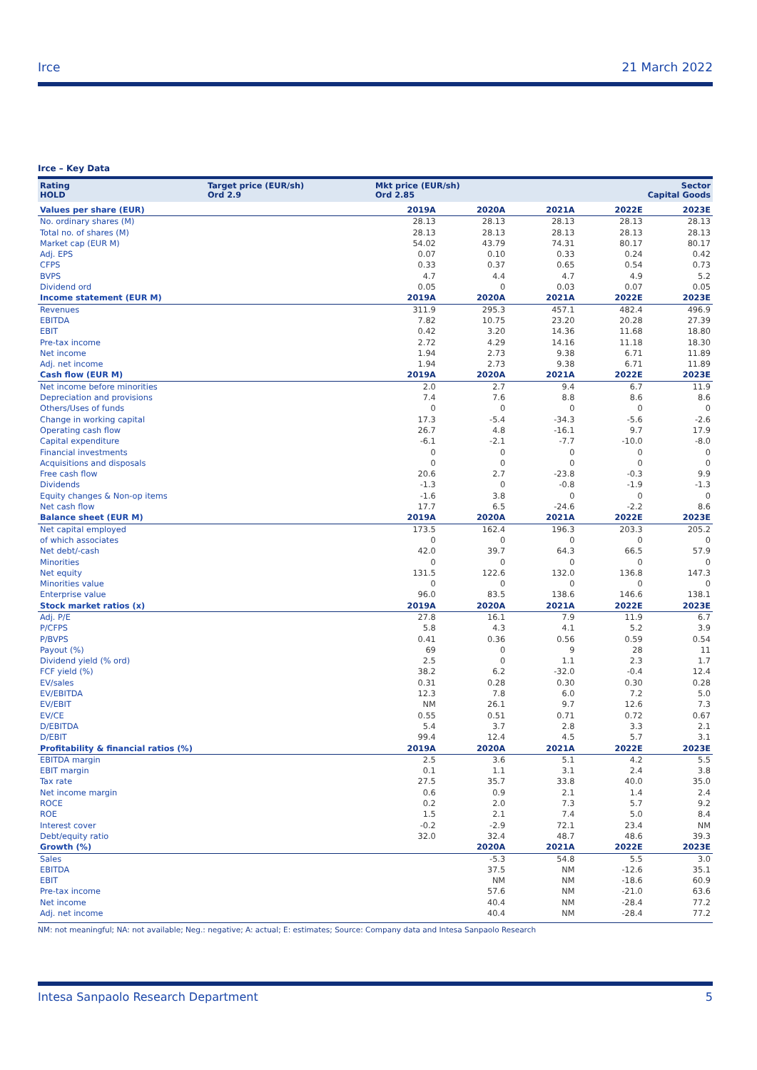Irce 21 March 2022
Irce – Key Data
Rating
HOLD
Target price (EUR/sh)
Ord 2.9
Mkt price (EUR/sh)
Ord 2.85
Sector
Capital Goods
| Values per share (EUR) | 2019A | 2020A | 2021A | 2022E | 2023E |
| --- | --- | --- | --- | --- | --- |
| No. ordinary shares (M) | 28.13 | 28.13 | 28.13 | 28.13 | 28.13 |
| Total no. of shares (M) | 28.13 | 28.13 | 28.13 | 28.13 | 28.13 |
| Market cap (EUR M) | 54.02 | 43.79 | 74.31 | 80.17 | 80.17 |
| Adj. EPS | 0.07 | 0.10 | 0.33 | 0.24 | 0.42 |
| CFPS | 0.33 | 0.37 | 0.65 | 0.54 | 0.73 |
| BVPS | 4.7 | 4.4 | 4.7 | 4.9 | 5.2 |
| Dividend ord | 0.05 | 0 | 0.03 | 0.07 | 0.05 |
| Income statement (EUR M) | 2019A | 2020A | 2021A | 2022E | 2023E |
| Revenues | 311.9 | 295.3 | 457.1 | 482.4 | 496.9 |
| EBITDA | 7.82 | 10.75 | 23.20 | 20.28 | 27.39 |
| EBIT | 0.42 | 3.20 | 14.36 | 11.68 | 18.80 |
| Pre-tax income | 2.72 | 4.29 | 14.16 | 11.18 | 18.30 |
| Net income | 1.94 | 2.73 | 9.38 | 6.71 | 11.89 |
| Adj. net income | 1.94 | 2.73 | 9.38 | 6.71 | 11.89 |
| Cash flow (EUR M) | 2019A | 2020A | 2021A | 2022E | 2023E |
| Net income before minorities | 2.0 | 2.7 | 9.4 | 6.7 | 11.9 |
| Depreciation and provisions | 7.4 | 7.6 | 8.8 | 8.6 | 8.6 |
| Others/Uses of funds | 0 | 0 | 0 | 0 | 0 |
| Change in working capital | 17.3 | -5.4 | -34.3 | -5.6 | -2.6 |
| Operating cash flow | 26.7 | 4.8 | -16.1 | 9.7 | 17.9 |
| Capital expenditure | -6.1 | -2.1 | -7.7 | -10.0 | -8.0 |
| Financial investments | 0 | 0 | 0 | 0 | 0 |
| Acquisitions and disposals | 0 | 0 | 0 | 0 | 0 |
| Free cash flow | 20.6 | 2.7 | -23.8 | -0.3 | 9.9 |
| Dividends | -1.3 | 0 | -0.8 | -1.9 | -1.3 |
| Equity changes & Non-op items | -1.6 | 3.8 | 0 | 0 | 0 |
| Net cash flow | 17.7 | 6.5 | -24.6 | -2.2 | 8.6 |
| Balance sheet (EUR M) | 2019A | 2020A | 2021A | 2022E | 2023E |
| Net capital employed | 173.5 | 162.4 | 196.3 | 203.3 | 205.2 |
| of which associates | 0 | 0 | 0 | 0 | 0 |
| Net debt/-cash | 42.0 | 39.7 | 64.3 | 66.5 | 57.9 |
| Minorities | 0 | 0 | 0 | 0 | 0 |
| Net equity | 131.5 | 122.6 | 132.0 | 136.8 | 147.3 |
| Minorities value | 0 | 0 | 0 | 0 | 0 |
| Enterprise value | 96.0 | 83.5 | 138.6 | 146.6 | 138.1 |
| Stock market ratios (x) | 2019A | 2020A | 2021A | 2022E | 2023E |
| Adj. P/E | 27.8 | 16.1 | 7.9 | 11.9 | 6.7 |
| P/CFPS | 5.8 | 4.3 | 4.1 | 5.2 | 3.9 |
| P/BVPS | 0.41 | 0.36 | 0.56 | 0.59 | 0.54 |
| Payout (%) | 69 | 0 | 9 | 28 | 11 |
| Dividend yield (% ord) | 2.5 | 0 | 1.1 | 2.3 | 1.7 |
| FCF yield (%) | 38.2 | 6.2 | -32.0 | -0.4 | 12.4 |
| EV/sales | 0.31 | 0.28 | 0.30 | 0.30 | 0.28 |
| EV/EBITDA | 12.3 | 7.8 | 6.0 | 7.2 | 5.0 |
| EV/EBIT | NM | 26.1 | 9.7 | 12.6 | 7.3 |
| EV/CE | 0.55 | 0.51 | 0.71 | 0.72 | 0.67 |
| D/EBITDA | 5.4 | 3.7 | 2.8 | 3.3 | 2.1 |
| D/EBIT | 99.4 | 12.4 | 4.5 | 5.7 | 3.1 |
| Profitability & financial ratios (%) | 2019A | 2020A | 2021A | 2022E | 2023E |
| EBITDA margin | 2.5 | 3.6 | 5.1 | 4.2 | 5.5 |
| EBIT margin | 0.1 | 1.1 | 3.1 | 2.4 | 3.8 |
| Tax rate | 27.5 | 35.7 | 33.8 | 40.0 | 35.0 |
| Net income margin | 0.6 | 0.9 | 2.1 | 1.4 | 2.4 |
| ROCE | 0.2 | 2.0 | 7.3 | 5.7 | 9.2 |
| ROE | 1.5 | 2.1 | 7.4 | 5.0 | 8.4 |
| Interest cover | -0.2 | -2.9 | 72.1 | 23.4 | NM |
| Debt/equity ratio | 32.0 | 32.4 | 48.7 | 48.6 | 39.3 |
| Growth (%) | | 2020A | 2021A | 2022E | 2023E |
| Sales | | -5.3 | 54.8 | 5.5 | 3.0 |
| EBITDA | | 37.5 | NM | -12.6 | 35.1 |
| EBIT | | NM | NM | -18.6 | 60.9 |
| Pre-tax income | | 57.6 | NM | -21.0 | 63.6 |
| Net income | | 40.4 | NM | -28.4 | 77.2 |
| Adj. net income | | 40.4 | NM | -28.4 | 77.2 |
NM: not meaningful; NA: not available; Neg.: negative; A: actual; E: estimates; Source: Company data and Intesa Sanpaolo Research
Intesa Sanpaolo Research Department 5